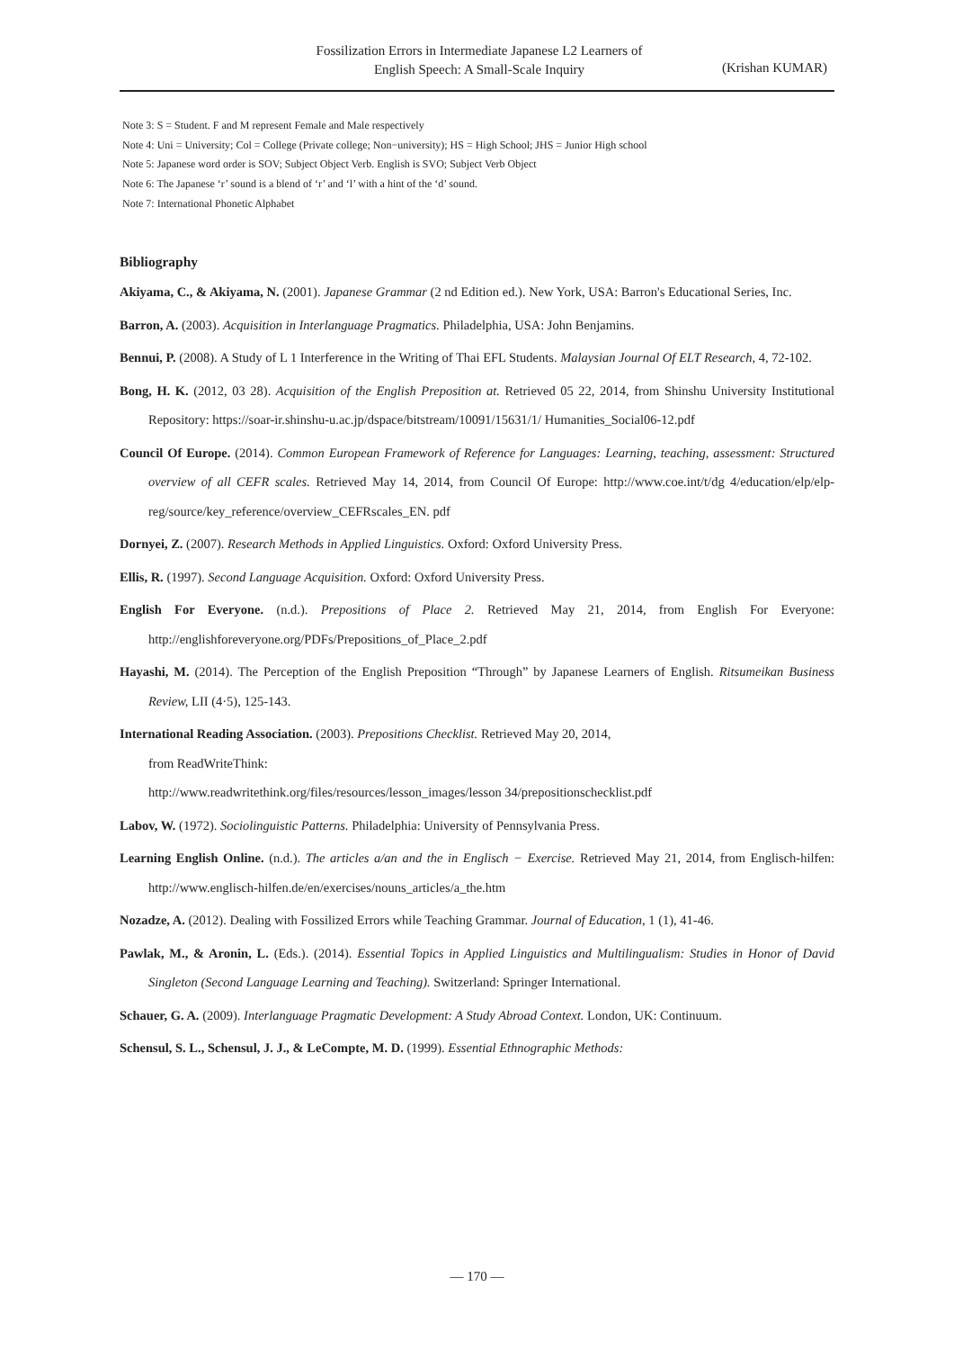Fossilization Errors in Intermediate Japanese L2 Learners of
English Speech: A Small-Scale Inquiry
(Krishan KUMAR)
Note 3: S = Student. F and M represent Female and Male respectively
Note 4: Uni = University; Col = College (Private college; Non−university); HS = High School; JHS = Junior High school
Note 5: Japanese word order is SOV; Subject Object Verb. English is SVO; Subject Verb Object
Note 6: The Japanese ‘r’ sound is a blend of ‘r’ and ‘l’ with a hint of the ‘d’ sound.
Note 7: International Phonetic Alphabet
Bibliography
Akiyama, C., & Akiyama, N. (2001). Japanese Grammar (2 nd Edition ed.). New York, USA: Barron's Educational Series, Inc.
Barron, A. (2003). Acquisition in Interlanguage Pragmatics. Philadelphia, USA: John Benjamins.
Bennui, P. (2008). A Study of L 1 Interference in the Writing of Thai EFL Students. Malaysian Journal Of ELT Research, 4, 72-102.
Bong, H. K. (2012, 03 28). Acquisition of the English Preposition at. Retrieved 05 22, 2014, from Shinshu University Institutional Repository: https://soar-ir.shinshu-u.ac.jp/dspace/bitstream/10091/15631/1/ Humanities_Social06-12.pdf
Council Of Europe. (2014). Common European Framework of Reference for Languages: Learning, teaching, assessment: Structured overview of all CEFR scales. Retrieved May 14, 2014, from Council Of Europe: http://www.coe.int/t/dg 4/education/elp/elp-reg/source/key_reference/overview_CEFRscales_EN. pdf
Dornyei, Z. (2007). Research Methods in Applied Linguistics. Oxford: Oxford University Press.
Ellis, R. (1997). Second Language Acquisition. Oxford: Oxford University Press.
English For Everyone. (n.d.). Prepositions of Place 2. Retrieved May 21, 2014, from English For Everyone: http://englishforeveryone.org/PDFs/Prepositions_of_Place_2.pdf
Hayashi, M. (2014). The Perception of the English Preposition “Through” by Japanese Learners of English. Ritsumeikan Business Review, LII (4·5), 125-143.
International Reading Association. (2003). Prepositions Checklist. Retrieved May 20, 2014,
from ReadWriteThink:
http://www.readwritethink.org/files/resources/lesson_images/lesson 34/prepositionschecklist.pdf
Labov, W. (1972). Sociolinguistic Patterns. Philadelphia: University of Pennsylvania Press.
Learning English Online. (n.d.). The articles a/an and the in Englisch − Exercise. Retrieved May 21, 2014, from Englisch-hilfen: http://www.englisch-hilfen.de/en/exercises/nouns_articles/a_the.htm
Nozadze, A. (2012). Dealing with Fossilized Errors while Teaching Grammar. Journal of Education, 1 (1), 41-46.
Pawlak, M., & Aronin, L. (Eds.). (2014). Essential Topics in Applied Linguistics and Multilingualism: Studies in Honor of David Singleton (Second Language Learning and Teaching). Switzerland: Springer International.
Schauer, G. A. (2009). Interlanguage Pragmatic Development: A Study Abroad Context. London, UK: Continuum.
Schensul, S. L., Schensul, J. J., & LeCompte, M. D. (1999). Essential Ethnographic Methods:
— 170 —